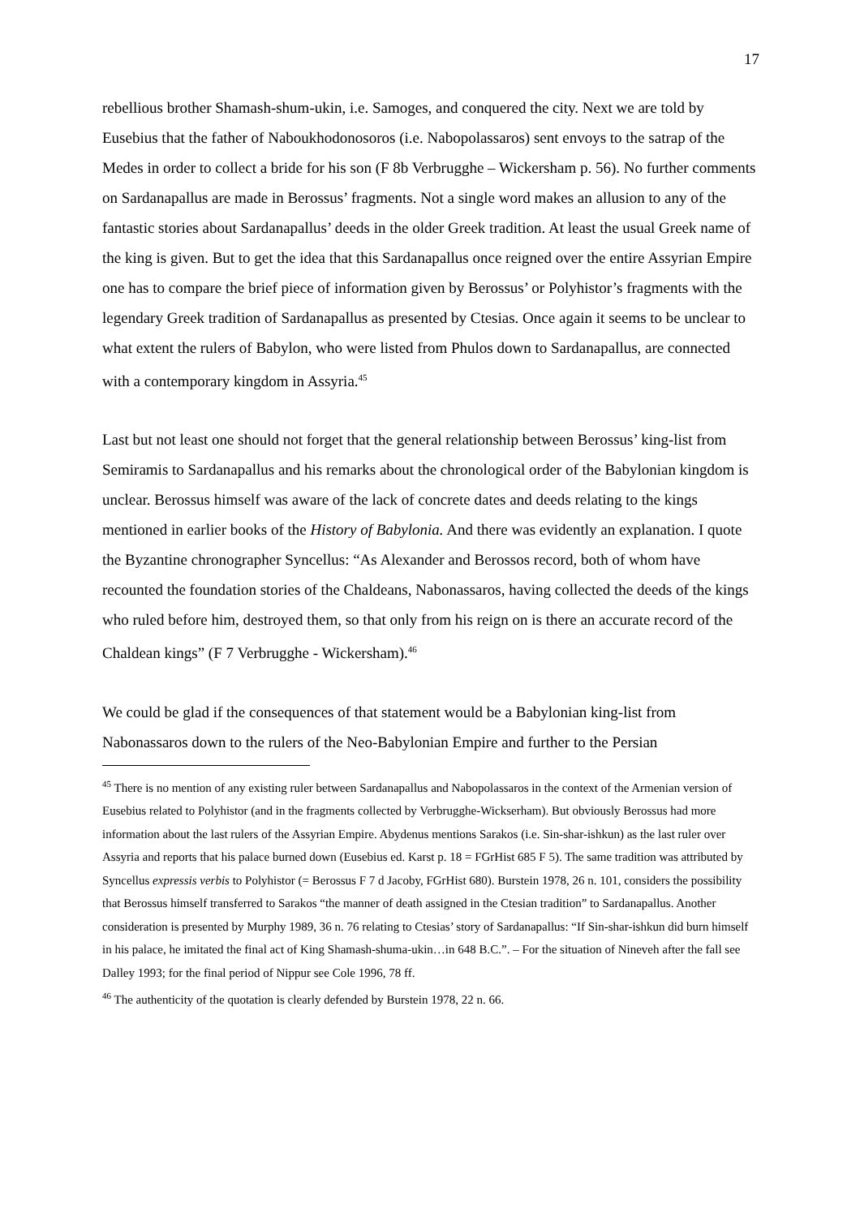17
rebellious brother Shamash-shum-ukin, i.e. Samoges, and conquered the city. Next we are told by Eusebius that the father of Naboukhodonosoros (i.e. Nabopolassaros) sent envoys to the satrap of the Medes in order to collect a bride for his son (F 8b Verbrugghe – Wickersham p. 56). No further comments on Sardanapallus are made in Berossus’ fragments. Not a single word makes an allusion to any of the fantastic stories about Sardanapallus’ deeds in the older Greek tradition. At least the usual Greek name of the king is given. But to get the idea that this Sardanapallus once reigned over the entire Assyrian Empire one has to compare the brief piece of information given by Berossus’ or Polyhistor’s fragments with the legendary Greek tradition of Sardanapallus as presented by Ctesias. Once again it seems to be unclear to what extent the rulers of Babylon, who were listed from Phulos down to Sardanapallus, are connected with a contemporary kingdom in Assyria.<sup>45</sup>
Last but not least one should not forget that the general relationship between Berossus’ king-list from Semiramis to Sardanapallus and his remarks about the chronological order of the Babylonian kingdom is unclear. Berossus himself was aware of the lack of concrete dates and deeds relating to the kings mentioned in earlier books of the History of Babylonia. And there was evidently an explanation. I quote the Byzantine chronographer Syncellus: “As Alexander and Berossos record, both of whom have recounted the foundation stories of the Chaldeans, Nabonassaros, having collected the deeds of the kings who ruled before him, destroyed them, so that only from his reign on is there an accurate record of the Chaldean kings” (F 7 Verbrugghe - Wickersham).<sup>46</sup>
We could be glad if the consequences of that statement would be a Babylonian king-list from Nabonassaros down to the rulers of the Neo-Babylonian Empire and further to the Persian
<sup>45</sup> There is no mention of any existing ruler between Sardanapallus and Nabopolassaros in the context of the Armenian version of Eusebius related to Polyhistor (and in the fragments collected by Verbrugghe-Wickserham). But obviously Berossus had more information about the last rulers of the Assyrian Empire. Abydenus mentions Sarakos (i.e. Sin-shar-ishkun) as the last ruler over Assyria and reports that his palace burned down (Eusebius ed. Karst p. 18 = FGrHist 685 F 5). The same tradition was attributed by Syncellus expressis verbis to Polyhistor (= Berossus F 7 d Jacoby, FGrHist 680). Burstein 1978, 26 n. 101, considers the possibility that Berossus himself transferred to Sarakos “the manner of death assigned in the Ctesian tradition” to Sardanapallus. Another consideration is presented by Murphy 1989, 36 n. 76 relating to Ctesias’ story of Sardanapallus: “If Sin-shar-ishkun did burn himself in his palace, he imitated the final act of King Shamash-shuma-ukin…in 648 B.C.”. – For the situation of Nineveh after the fall see Dalley 1993; for the final period of Nippur see Cole 1996, 78 ff.
<sup>46</sup> The authenticity of the quotation is clearly defended by Burstein 1978, 22 n. 66.